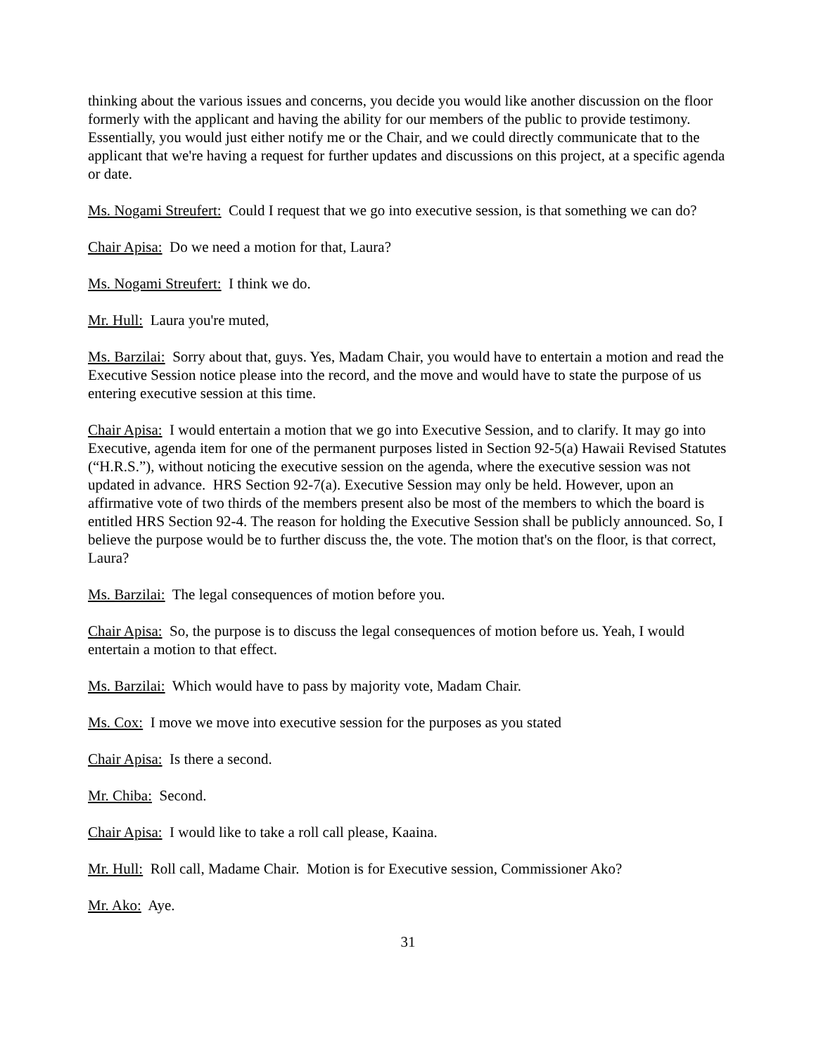thinking about the various issues and concerns, you decide you would like another discussion on the floor formerly with the applicant and having the ability for our members of the public to provide testimony. Essentially, you would just either notify me or the Chair, and we could directly communicate that to the applicant that we're having a request for further updates and discussions on this project, at a specific agenda or date.
Ms. Nogami Streufert: Could I request that we go into executive session, is that something we can do?
Chair Apisa: Do we need a motion for that, Laura?
Ms. Nogami Streufert: I think we do.
Mr. Hull: Laura you're muted,
Ms. Barzilai: Sorry about that, guys. Yes, Madam Chair, you would have to entertain a motion and read the Executive Session notice please into the record, and the move and would have to state the purpose of us entering executive session at this time.
Chair Apisa: I would entertain a motion that we go into Executive Session, and to clarify. It may go into Executive, agenda item for one of the permanent purposes listed in Section 92-5(a) Hawaii Revised Statutes (“H.R.S.”), without noticing the executive session on the agenda, where the executive session was not updated in advance. HRS Section 92-7(a). Executive Session may only be held. However, upon an affirmative vote of two thirds of the members present also be most of the members to which the board is entitled HRS Section 92-4. The reason for holding the Executive Session shall be publicly announced. So, I believe the purpose would be to further discuss the, the vote. The motion that's on the floor, is that correct, Laura?
Ms. Barzilai: The legal consequences of motion before you.
Chair Apisa: So, the purpose is to discuss the legal consequences of motion before us. Yeah, I would entertain a motion to that effect.
Ms. Barzilai: Which would have to pass by majority vote, Madam Chair.
Ms. Cox: I move we move into executive session for the purposes as you stated
Chair Apisa: Is there a second.
Mr. Chiba: Second.
Chair Apisa: I would like to take a roll call please, Kaaina.
Mr. Hull: Roll call, Madame Chair. Motion is for Executive session, Commissioner Ako?
Mr. Ako: Aye.
31